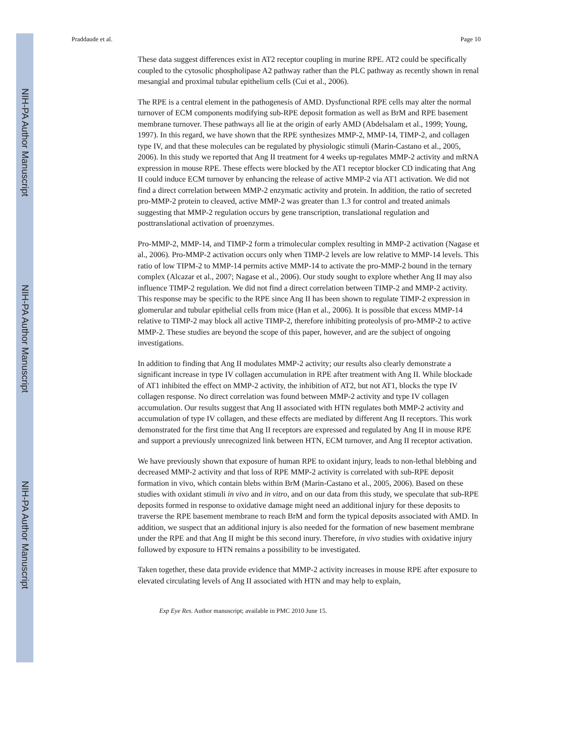NIH-PA Author Manuscript
NIH-PA Author Manuscript
NIH-PA Author Manuscript
Praddaude et al. Page 10
These data suggest differences exist in AT2 receptor coupling in murine RPE. AT2 could be specifically coupled to the cytosolic phospholipase A2 pathway rather than the PLC pathway as recently shown in renal mesangial and proximal tubular epithelium cells (Cui et al., 2006).
The RPE is a central element in the pathogenesis of AMD. Dysfunctional RPE cells may alter the normal turnover of ECM components modifying sub-RPE deposit formation as well as BrM and RPE basement membrane turnover. These pathways all lie at the origin of early AMD (Abdelsalam et al., 1999; Young, 1997). In this regard, we have shown that the RPE synthesizes MMP-2, MMP-14, TIMP-2, and collagen type IV, and that these molecules can be regulated by physiologic stimuli (Marin-Castano et al., 2005, 2006). In this study we reported that Ang II treatment for 4 weeks up-regulates MMP-2 activity and mRNA expression in mouse RPE. These effects were blocked by the AT1 receptor blocker CD indicating that Ang II could induce ECM turnover by enhancing the release of active MMP-2 via AT1 activation. We did not find a direct correlation between MMP-2 enzymatic activity and protein. In addition, the ratio of secreted pro-MMP-2 protein to cleaved, active MMP-2 was greater than 1.3 for control and treated animals suggesting that MMP-2 regulation occurs by gene transcription, translational regulation and posttranslational activation of proenzymes.
Pro-MMP-2, MMP-14, and TIMP-2 form a trimolecular complex resulting in MMP-2 activation (Nagase et al., 2006). Pro-MMP-2 activation occurs only when TIMP-2 levels are low relative to MMP-14 levels. This ratio of low TIPM-2 to MMP-14 permits active MMP-14 to activate the pro-MMP-2 bound in the ternary complex (Alcazar et al., 2007; Nagase et al., 2006). Our study sought to explore whether Ang II may also influence TIMP-2 regulation. We did not find a direct correlation between TIMP-2 and MMP-2 activity. This response may be specific to the RPE since Ang II has been shown to regulate TIMP-2 expression in glomerular and tubular epithelial cells from mice (Han et al., 2006). It is possible that excess MMP-14 relative to TIMP-2 may block all active TIMP-2, therefore inhibiting proteolysis of pro-MMP-2 to active MMP-2. These studies are beyond the scope of this paper, however, and are the subject of ongoing investigations.
In addition to finding that Ang II modulates MMP-2 activity; our results also clearly demonstrate a significant increase in type IV collagen accumulation in RPE after treatment with Ang II. While blockade of AT1 inhibited the effect on MMP-2 activity, the inhibition of AT2, but not AT1, blocks the type IV collagen response. No direct correlation was found between MMP-2 activity and type IV collagen accumulation. Our results suggest that Ang II associated with HTN regulates both MMP-2 activity and accumulation of type IV collagen, and these effects are mediated by different Ang II receptors. This work demonstrated for the first time that Ang II receptors are expressed and regulated by Ang II in mouse RPE and support a previously unrecognized link between HTN, ECM turnover, and Ang II receptor activation.
We have previously shown that exposure of human RPE to oxidant injury, leads to non-lethal blebbing and decreased MMP-2 activity and that loss of RPE MMP-2 activity is correlated with sub-RPE deposit formation in vivo, which contain blebs within BrM (Marin-Castano et al., 2005, 2006). Based on these studies with oxidant stimuli in vivo and in vitro, and on our data from this study, we speculate that sub-RPE deposits formed in response to oxidative damage might need an additional injury for these deposits to traverse the RPE basement membrane to reach BrM and form the typical deposits associated with AMD. In addition, we suspect that an additional injury is also needed for the formation of new basement membrane under the RPE and that Ang II might be this second inury. Therefore, in vivo studies with oxidative injury followed by exposure to HTN remains a possibility to be investigated.
Taken together, these data provide evidence that MMP-2 activity increases in mouse RPE after exposure to elevated circulating levels of Ang II associated with HTN and may help to explain,
Exp Eye Res. Author manuscript; available in PMC 2010 June 15.